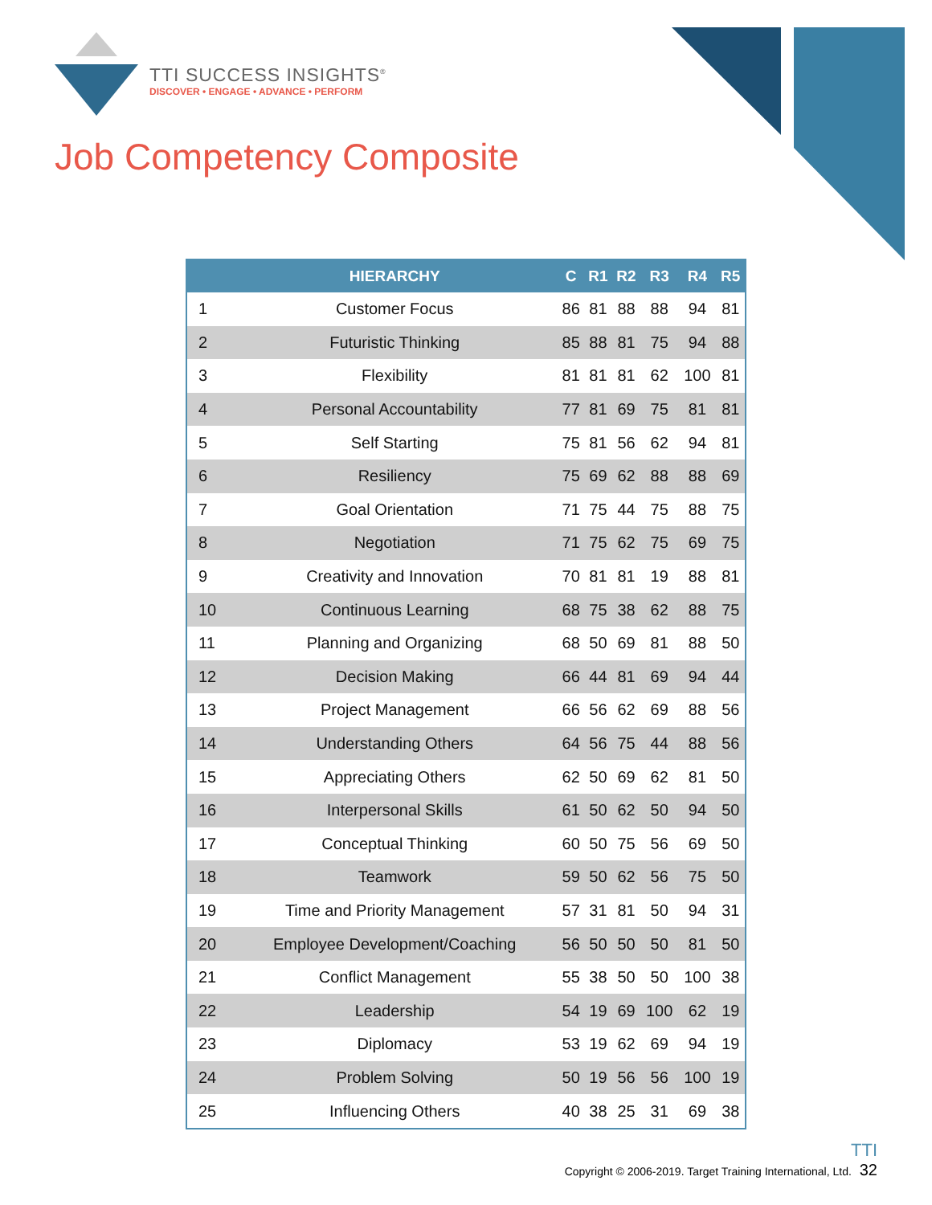TTI SUCCESS INSIGHTS<sup>®</sup>
DISCOVER • ENGAGE • ADVANCE • PERFORM
Job Competency Composite
| | HIERARCHY | C | R1 | R2 | R3 | R4 | R5 |
| --- | --- | --- | --- | --- | --- | --- | --- |
| 1 | Customer Focus | 86 | 81 | 88 | 88 | 94 | 81 |
| 2 | Futuristic Thinking | 85 | 88 | 81 | 75 | 94 | 88 |
| 3 | Flexibility | 81 | 81 | 81 | 62 | 100 | 81 |
| 4 | Personal Accountability | 77 | 81 | 69 | 75 | 81 | 81 |
| 5 | Self Starting | 75 | 81 | 56 | 62 | 94 | 81 |
| 6 | Resiliency | 75 | 69 | 62 | 88 | 88 | 69 |
| 7 | Goal Orientation | 71 | 75 | 44 | 75 | 88 | 75 |
| 8 | Negotiation | 71 | 75 | 62 | 75 | 69 | 75 |
| 9 | Creativity and Innovation | 70 | 81 | 81 | 19 | 88 | 81 |
| 10 | Continuous Learning | 68 | 75 | 38 | 62 | 88 | 75 |
| 11 | Planning and Organizing | 68 | 50 | 69 | 81 | 88 | 50 |
| 12 | Decision Making | 66 | 44 | 81 | 69 | 94 | 44 |
| 13 | Project Management | 66 | 56 | 62 | 69 | 88 | 56 |
| 14 | Understanding Others | 64 | 56 | 75 | 44 | 88 | 56 |
| 15 | Appreciating Others | 62 | 50 | 69 | 62 | 81 | 50 |
| 16 | Interpersonal Skills | 61 | 50 | 62 | 50 | 94 | 50 |
| 17 | Conceptual Thinking | 60 | 50 | 75 | 56 | 69 | 50 |
| 18 | Teamwork | 59 | 50 | 62 | 56 | 75 | 50 |
| 19 | Time and Priority Management | 57 | 31 | 81 | 50 | 94 | 31 |
| 20 | Employee Development/Coaching | 56 | 50 | 50 | 50 | 81 | 50 |
| 21 | Conflict Management | 55 | 38 | 50 | 50 | 100 | 38 |
| 22 | Leadership | 54 | 19 | 69 | 100 | 62 | 19 |
| 23 | Diplomacy | 53 | 19 | 62 | 69 | 94 | 19 |
| 24 | Problem Solving | 50 | 19 | 56 | 56 | 100 | 19 |
| 25 | Influencing Others | 40 | 38 | 25 | 31 | 69 | 38 |
TTI
Copyright © 2006-2019. Target Training International, Ltd. 32